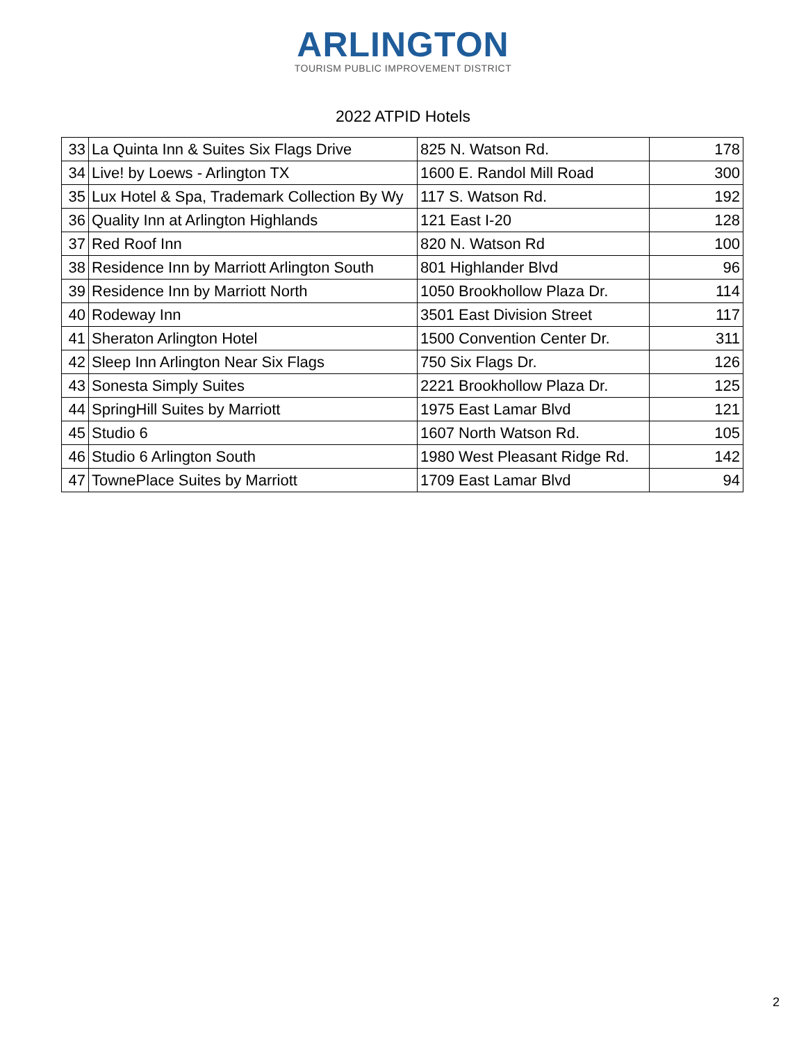ARLINGTON
TOURISM PUBLIC IMPROVEMENT DISTRICT
2022 ATPID Hotels
| 33 | La Quinta Inn & Suites Six Flags Drive | 825 N. Watson Rd. | 178 |
| 34 | Live! by Loews - Arlington TX | 1600 E. Randol Mill Road | 300 |
| 35 | Lux Hotel & Spa, Trademark Collection By Wy | 117 S. Watson Rd. | 192 |
| 36 | Quality Inn at Arlington Highlands | 121 East I-20 | 128 |
| 37 | Red Roof Inn | 820 N. Watson Rd | 100 |
| 38 | Residence Inn by Marriott Arlington South | 801 Highlander Blvd | 96 |
| 39 | Residence Inn by Marriott North | 1050 Brookhollow Plaza Dr. | 114 |
| 40 | Rodeway Inn | 3501 East Division Street | 117 |
| 41 | Sheraton Arlington Hotel | 1500 Convention Center Dr. | 311 |
| 42 | Sleep Inn Arlington Near Six Flags | 750 Six Flags Dr. | 126 |
| 43 | Sonesta Simply Suites | 2221 Brookhollow Plaza Dr. | 125 |
| 44 | SpringHill Suites by Marriott | 1975 East Lamar Blvd | 121 |
| 45 | Studio 6 | 1607 North Watson Rd. | 105 |
| 46 | Studio 6 Arlington South | 1980 West Pleasant Ridge Rd. | 142 |
| 47 | TownePlace Suites by Marriott | 1709 East Lamar Blvd | 94 |
2